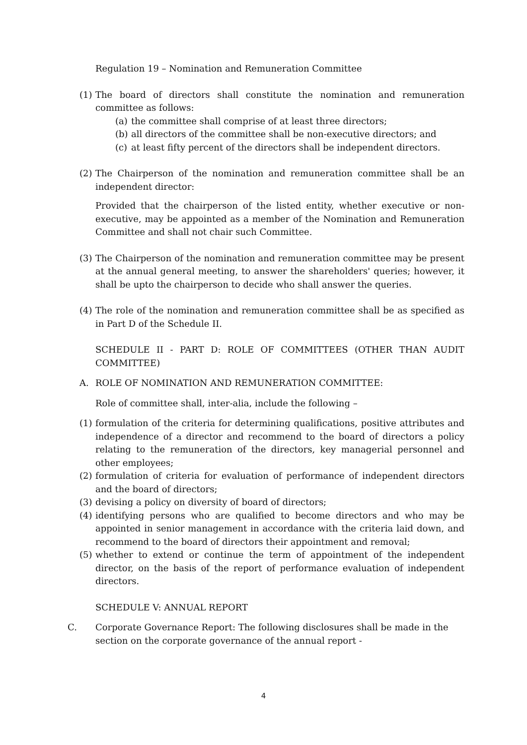Regulation 19 – Nomination and Remuneration Committee
(1) The board of directors shall constitute the nomination and remuneration committee as follows:
(a) the committee shall comprise of at least three directors;
(b) all directors of the committee shall be non-executive directors; and
(c) at least fifty percent of the directors shall be independent directors.
(2) The Chairperson of the nomination and remuneration committee shall be an independent director:
Provided that the chairperson of the listed entity, whether executive or non-executive, may be appointed as a member of the Nomination and Remuneration Committee and shall not chair such Committee.
(3) The Chairperson of the nomination and remuneration committee may be present at the annual general meeting, to answer the shareholders' queries; however, it shall be upto the chairperson to decide who shall answer the queries.
(4) The role of the nomination and remuneration committee shall be as specified as in Part D of the Schedule II.
SCHEDULE II - PART D: ROLE OF COMMITTEES (OTHER THAN AUDIT COMMITTEE)
A. ROLE OF NOMINATION AND REMUNERATION COMMITTEE:
Role of committee shall, inter-alia, include the following –
(1) formulation of the criteria for determining qualifications, positive attributes and independence of a director and recommend to the board of directors a policy relating to the remuneration of the directors, key managerial personnel and other employees;
(2) formulation of criteria for evaluation of performance of independent directors and the board of directors;
(3) devising a policy on diversity of board of directors;
(4) identifying persons who are qualified to become directors and who may be appointed in senior management in accordance with the criteria laid down, and recommend to the board of directors their appointment and removal;
(5) whether to extend or continue the term of appointment of the independent director, on the basis of the report of performance evaluation of independent directors.
SCHEDULE V: ANNUAL REPORT
C. Corporate Governance Report: The following disclosures shall be made in the section on the corporate governance of the annual report -
4